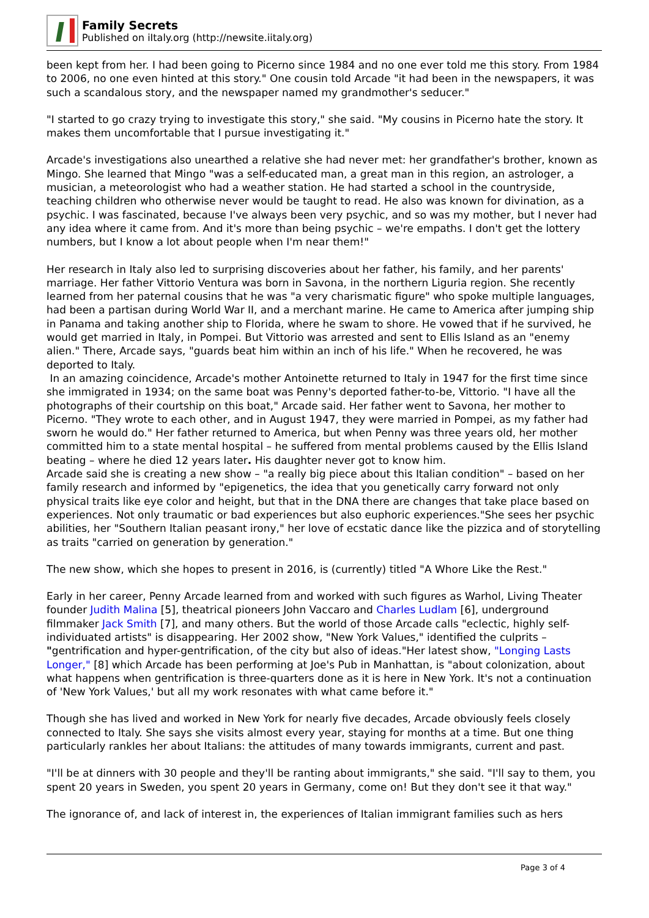Family Secrets
Published on iItaly.org (http://newsite.iitaly.org)
been kept from her. I had been going to Picerno since 1984 and no one ever told me this story. From 1984 to 2006, no one even hinted at this story." One cousin told Arcade "it had been in the newspapers, it was such a scandalous story, and the newspaper named my grandmother's seducer."
"I started to go crazy trying to investigate this story," she said. "My cousins in Picerno hate the story. It makes them uncomfortable that I pursue investigating it."
Arcade's investigations also unearthed a relative she had never met: her grandfather's brother, known as Mingo. She learned that Mingo "was a self-educated man, a great man in this region, an astrologer, a musician, a meteorologist who had a weather station. He had started a school in the countryside, teaching children who otherwise never would be taught to read. He also was known for divination, as a psychic. I was fascinated, because I've always been very psychic, and so was my mother, but I never had any idea where it came from. And it's more than being psychic – we're empaths. I don't get the lottery numbers, but I know a lot about people when I'm near them!"
Her research in Italy also led to surprising discoveries about her father, his family, and her parents' marriage. Her father Vittorio Ventura was born in Savona, in the northern Liguria region. She recently learned from her paternal cousins that he was "a very charismatic figure" who spoke multiple languages, had been a partisan during World War II, and a merchant marine. He came to America after jumping ship in Panama and taking another ship to Florida, where he swam to shore. He vowed that if he survived, he would get married in Italy, in Pompei. But Vittorio was arrested and sent to Ellis Island as an "enemy alien." There, Arcade says, "guards beat him within an inch of his life." When he recovered, he was deported to Italy.
In an amazing coincidence, Arcade's mother Antoinette returned to Italy in 1947 for the first time since she immigrated in 1934; on the same boat was Penny's deported father-to-be, Vittorio. "I have all the photographs of their courtship on this boat," Arcade said. Her father went to Savona, her mother to Picerno. "They wrote to each other, and in August 1947, they were married in Pompei, as my father had sworn he would do." Her father returned to America, but when Penny was three years old, her mother committed him to a state mental hospital – he suffered from mental problems caused by the Ellis Island beating – where he died 12 years later. His daughter never got to know him.
Arcade said she is creating a new show – "a really big piece about this Italian condition" – based on her family research and informed by "epigenetics, the idea that you genetically carry forward not only physical traits like eye color and height, but that in the DNA there are changes that take place based on experiences. Not only traumatic or bad experiences but also euphoric experiences."She sees her psychic abilities, her "Southern Italian peasant irony," her love of ecstatic dance like the pizzica and of storytelling as traits "carried on generation by generation."
The new show, which she hopes to present in 2016, is (currently) titled "A Whore Like the Rest."
Early in her career, Penny Arcade learned from and worked with such figures as Warhol, Living Theater founder Judith Malina [5], theatrical pioneers John Vaccaro and Charles Ludlam [6], underground filmmaker Jack Smith [7], and many others. But the world of those Arcade calls "eclectic, highly self-individuated artists" is disappearing. Her 2002 show, "New York Values," identified the culprits – "gentrification and hyper-gentrification, of the city but also of ideas."Her latest show, "Longing Lasts Longer," [8] which Arcade has been performing at Joe's Pub in Manhattan, is "about colonization, about what happens when gentrification is three-quarters done as it is here in New York. It's not a continuation of 'New York Values,' but all my work resonates with what came before it."
Though she has lived and worked in New York for nearly five decades, Arcade obviously feels closely connected to Italy. She says she visits almost every year, staying for months at a time. But one thing particularly rankles her about Italians: the attitudes of many towards immigrants, current and past.
"I'll be at dinners with 30 people and they'll be ranting about immigrants," she said. "I'll say to them, you spent 20 years in Sweden, you spent 20 years in Germany, come on! But they don't see it that way."
The ignorance of, and lack of interest in, the experiences of Italian immigrant families such as hers
Page 3 of 4